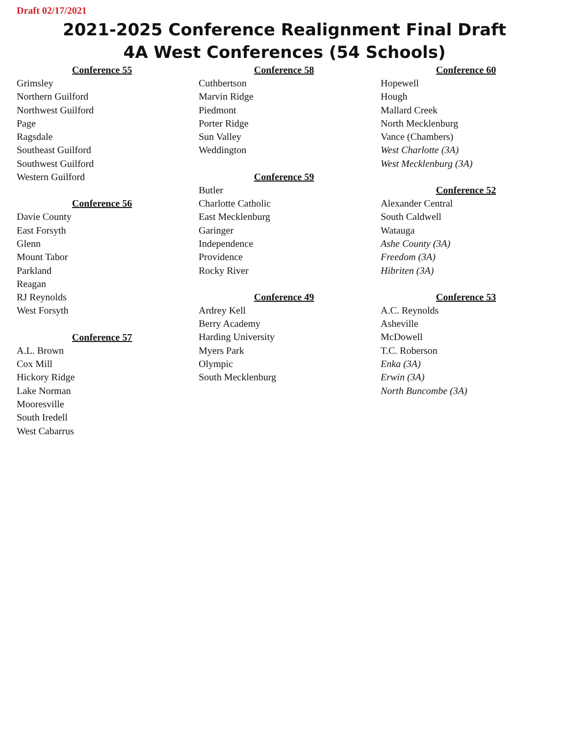Draft 02/17/2021
2021-2025 Conference Realignment Final Draft
4A West Conferences (54 Schools)
Conference 55
Grimsley
Northern Guilford
Northwest Guilford
Page
Ragsdale
Southeast Guilford
Southwest Guilford
Western Guilford
Conference 56
Davie County
East Forsyth
Glenn
Mount Tabor
Parkland
Reagan
RJ Reynolds
West Forsyth
Conference 57
A.L. Brown
Cox Mill
Hickory Ridge
Lake Norman
Mooresville
South Iredell
West Cabarrus
Conference 58
Cuthbertson
Marvin Ridge
Piedmont
Porter Ridge
Sun Valley
Weddington
Conference 59
Butler
Charlotte Catholic
East Mecklenburg
Garinger
Independence
Providence
Rocky River
Conference 49
Ardrey Kell
Berry Academy
Harding University
Myers Park
Olympic
South Mecklenburg
Conference 60
Hopewell
Hough
Mallard Creek
North Mecklenburg
Vance (Chambers)
West Charlotte (3A)
West Mecklenburg (3A)
Conference 52
Alexander Central
South Caldwell
Watauga
Ashe County (3A)
Freedom (3A)
Hibriten (3A)
Conference 53
A.C. Reynolds
Asheville
McDowell
T.C. Roberson
Enka (3A)
Erwin (3A)
North Buncombe (3A)